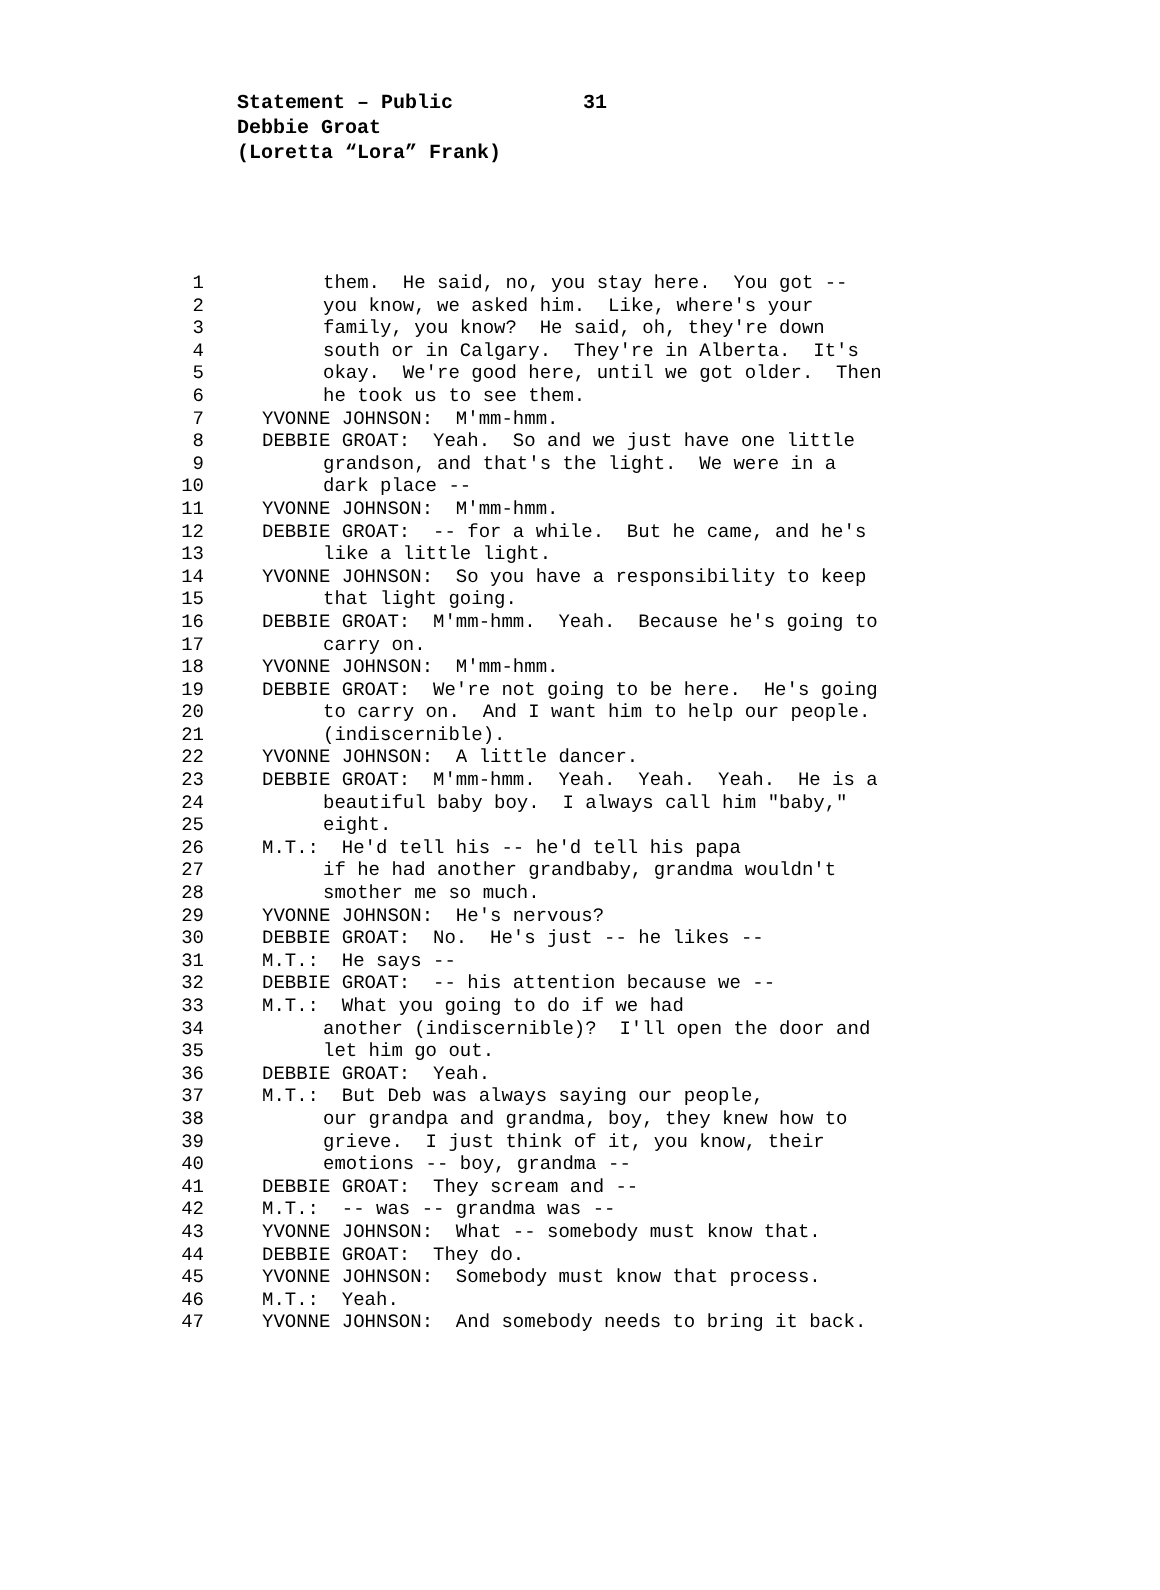Statement – Public 31
Debbie Groat
(Loretta “Lora” Frank)
1 them. He said, no, you stay here. You got --
2 you know, we asked him. Like, where's your
3 family, you know? He said, oh, they're down
4 south or in Calgary. They're in Alberta. It's
5 okay. We're good here, until we got older. Then
6 he took us to see them.
7 YVONNE JOHNSON: M'mm-hmm.
8 DEBBIE GROAT: Yeah. So and we just have one little
9 grandson, and that's the light. We were in a
10 dark place --
11 YVONNE JOHNSON: M'mm-hmm.
12 DEBBIE GROAT: -- for a while. But he came, and he's
13 like a little light.
14 YVONNE JOHNSON: So you have a responsibility to keep
15 that light going.
16 DEBBIE GROAT: M'mm-hmm. Yeah. Because he's going to
17 carry on.
18 YVONNE JOHNSON: M'mm-hmm.
19 DEBBIE GROAT: We're not going to be here. He's going
20 to carry on. And I want him to help our people.
21 (indiscernible).
22 YVONNE JOHNSON: A little dancer.
23 DEBBIE GROAT: M'mm-hmm. Yeah. Yeah. Yeah. He is a
24 beautiful baby boy. I always call him "baby,"
25 eight.
26 M.T.: He'd tell his -- he'd tell his papa
27 if he had another grandbaby, grandma wouldn't
28 smother me so much.
29 YVONNE JOHNSON: He's nervous?
30 DEBBIE GROAT: No. He's just -- he likes --
31 M.T.: He says --
32 DEBBIE GROAT: -- his attention because we --
33 M.T.: What you going to do if we had
34 another (indiscernible)? I'll open the door and
35 let him go out.
36 DEBBIE GROAT: Yeah.
37 M.T.: But Deb was always saying our people,
38 our grandpa and grandma, boy, they knew how to
39 grieve. I just think of it, you know, their
40 emotions -- boy, grandma --
41 DEBBIE GROAT: They scream and --
42 M.T.: -- was -- grandma was --
43 YVONNE JOHNSON: What -- somebody must know that.
44 DEBBIE GROAT: They do.
45 YVONNE JOHNSON: Somebody must know that process.
46 M.T.: Yeah.
47 YVONNE JOHNSON: And somebody needs to bring it back.